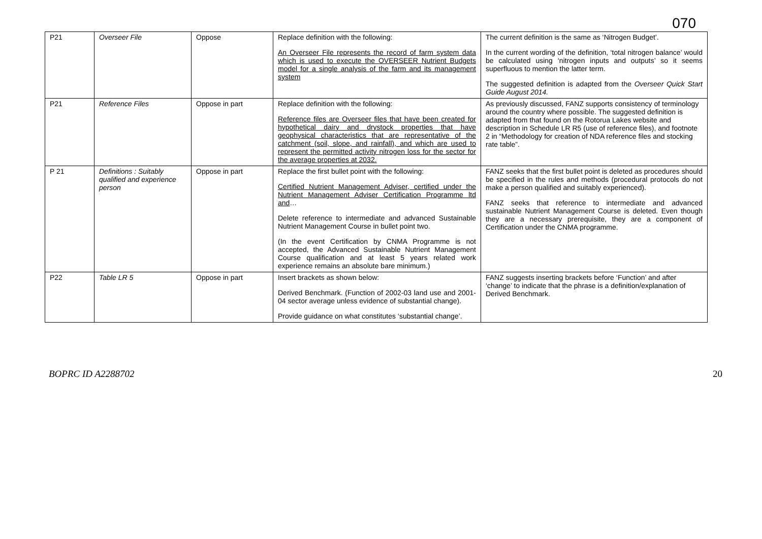070
| P21 | Overseer File | Oppose | Replace definition with the following: An Overseer File represents the record of farm system data which is used to execute the OVERSEER Nutrient Budgets model for a single analysis of the farm and its management system | The current definition is the same as ‘Nitrogen Budget’. In the current wording of the definition, ‘total nitrogen balance’ would be calculated using ‘nitrogen inputs and outputs’ so it seems superfluous to mention the latter term. The suggested definition is adapted from the Overseer Quick Start Guide August 2014. |
| P21 | Reference Files | Oppose in part | Replace definition with the following: Reference files are Overseer files that have been created for hypothetical dairy and drystock properties that have geophysical characteristics that are representative of the catchment (soil, slope, and rainfall), and which are used to represent the permitted activity nitrogen loss for the sector for the average properties at 2032. | As previously discussed, FANZ supports consistency of terminology around the country where possible. The suggested definition is adapted from that found on the Rotorua Lakes website and description in Schedule LR R5 (use of reference files), and footnote 2 in “Methodology for creation of NDA reference files and stocking rate table”. |
| P 21 | Definitions : Suitably qualified and experience person | Oppose in part | Replace the first bullet point with the following: Certified Nutrient Management Adviser, certified under the Nutrient Management Adviser Certification Programme ltd and … Delete reference to intermediate and advanced Sustainable Nutrient Management Course in bullet point two. (In the event Certification by CNMA Programme is not accepted, the Advanced Sustainable Nutrient Management Course qualification and at least 5 years related work experience remains an absolute bare minimum.) | FANZ seeks that the first bullet point is deleted as procedures should be specified in the rules and methods (procedural protocols do not make a person qualified and suitably experienced). FANZ seeks that reference to intermediate and advanced sustainable Nutrient Management Course is deleted. Even though they are a necessary prerequisite, they are a component of Certification under the CNMA programme. |
| P22 | Table LR 5 | Oppose in part | Insert brackets as shown below: Derived Benchmark. ( Function of 2002-03 land use and 2001-04 sector average unless evidence of substantial change ) . Provide guidance on what constitutes ‘substantial change’. | FANZ suggests inserting brackets before ‘Function’ and after ‘change’ to indicate that the phrase is a definition/explanation of Derived Benchmark. |
BOPRC ID A2288702 20